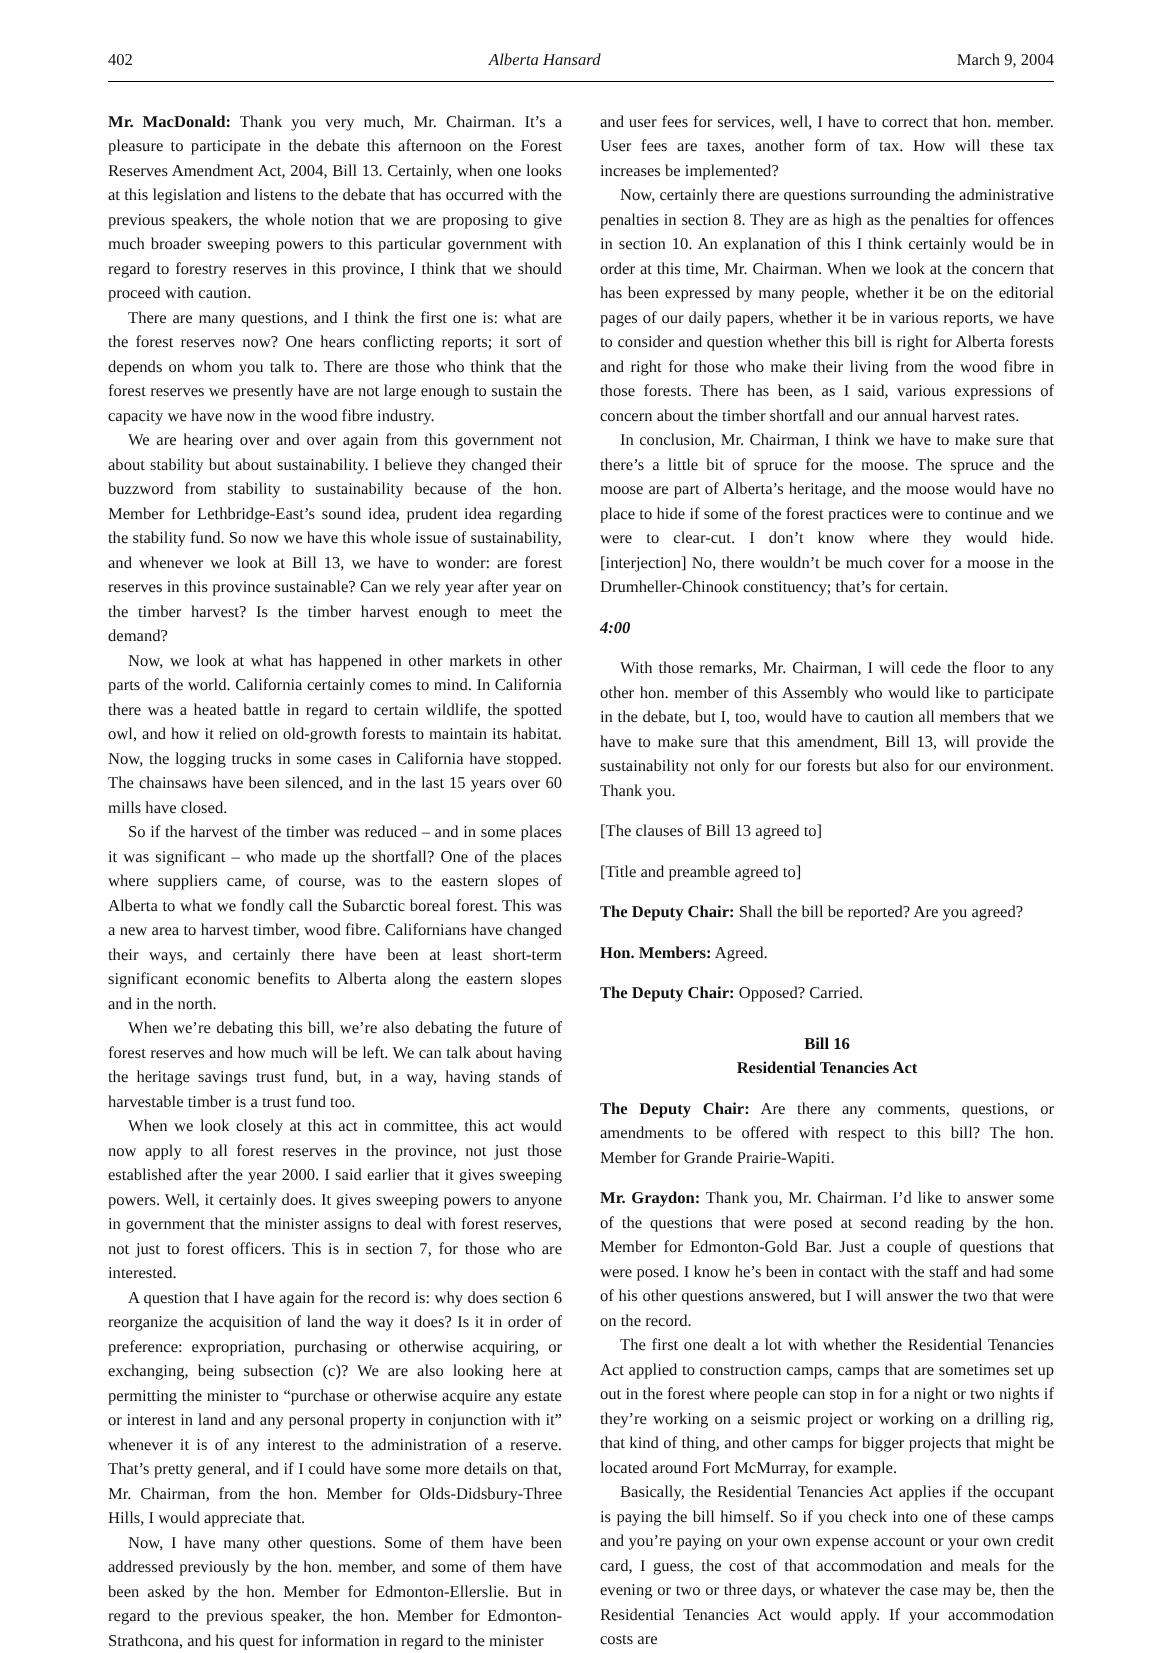402 Alberta Hansard March 9, 2004
Mr. MacDonald: Thank you very much, Mr. Chairman. It’s a pleasure to participate in the debate this afternoon on the Forest Reserves Amendment Act, 2004, Bill 13. Certainly, when one looks at this legislation and listens to the debate that has occurred with the previous speakers, the whole notion that we are proposing to give much broader sweeping powers to this particular government with regard to forestry reserves in this province, I think that we should proceed with caution.
There are many questions, and I think the first one is: what are the forest reserves now? One hears conflicting reports; it sort of depends on whom you talk to. There are those who think that the forest reserves we presently have are not large enough to sustain the capacity we have now in the wood fibre industry.
We are hearing over and over again from this government not about stability but about sustainability. I believe they changed their buzzword from stability to sustainability because of the hon. Member for Lethbridge-East’s sound idea, prudent idea regarding the stability fund. So now we have this whole issue of sustainability, and whenever we look at Bill 13, we have to wonder: are forest reserves in this province sustainable? Can we rely year after year on the timber harvest? Is the timber harvest enough to meet the demand?
Now, we look at what has happened in other markets in other parts of the world. California certainly comes to mind. In California there was a heated battle in regard to certain wildlife, the spotted owl, and how it relied on old-growth forests to maintain its habitat. Now, the logging trucks in some cases in California have stopped. The chainsaws have been silenced, and in the last 15 years over 60 mills have closed.
So if the harvest of the timber was reduced – and in some places it was significant – who made up the shortfall? One of the places where suppliers came, of course, was to the eastern slopes of Alberta to what we fondly call the Subarctic boreal forest. This was a new area to harvest timber, wood fibre. Californians have changed their ways, and certainly there have been at least short-term significant economic benefits to Alberta along the eastern slopes and in the north.
When we’re debating this bill, we’re also debating the future of forest reserves and how much will be left. We can talk about having the heritage savings trust fund, but, in a way, having stands of harvestable timber is a trust fund too.
When we look closely at this act in committee, this act would now apply to all forest reserves in the province, not just those established after the year 2000. I said earlier that it gives sweeping powers. Well, it certainly does. It gives sweeping powers to anyone in government that the minister assigns to deal with forest reserves, not just to forest officers. This is in section 7, for those who are interested.
A question that I have again for the record is: why does section 6 reorganize the acquisition of land the way it does? Is it in order of preference: expropriation, purchasing or otherwise acquiring, or exchanging, being subsection (c)? We are also looking here at permitting the minister to “purchase or otherwise acquire any estate or interest in land and any personal property in conjunction with it” whenever it is of any interest to the administration of a reserve. That’s pretty general, and if I could have some more details on that, Mr. Chairman, from the hon. Member for Olds-Didsbury-Three Hills, I would appreciate that.
Now, I have many other questions. Some of them have been addressed previously by the hon. member, and some of them have been asked by the hon. Member for Edmonton-Ellerslie. But in regard to the previous speaker, the hon. Member for Edmonton-Strathcona, and his quest for information in regard to the minister
and user fees for services, well, I have to correct that hon. member. User fees are taxes, another form of tax. How will these tax increases be implemented?
Now, certainly there are questions surrounding the administrative penalties in section 8. They are as high as the penalties for offences in section 10. An explanation of this I think certainly would be in order at this time, Mr. Chairman. When we look at the concern that has been expressed by many people, whether it be on the editorial pages of our daily papers, whether it be in various reports, we have to consider and question whether this bill is right for Alberta forests and right for those who make their living from the wood fibre in those forests. There has been, as I said, various expressions of concern about the timber shortfall and our annual harvest rates.
In conclusion, Mr. Chairman, I think we have to make sure that there’s a little bit of spruce for the moose. The spruce and the moose are part of Alberta’s heritage, and the moose would have no place to hide if some of the forest practices were to continue and we were to clear-cut. I don’t know where they would hide. [interjection] No, there wouldn’t be much cover for a moose in the Drumheller-Chinook constituency; that’s for certain.
4:00
With those remarks, Mr. Chairman, I will cede the floor to any other hon. member of this Assembly who would like to participate in the debate, but I, too, would have to caution all members that we have to make sure that this amendment, Bill 13, will provide the sustainability not only for our forests but also for our environment. Thank you.
[The clauses of Bill 13 agreed to]
[Title and preamble agreed to]
The Deputy Chair: Shall the bill be reported? Are you agreed?
Hon. Members: Agreed.
The Deputy Chair: Opposed? Carried.
Bill 16
Residential Tenancies Act
The Deputy Chair: Are there any comments, questions, or amendments to be offered with respect to this bill? The hon. Member for Grande Prairie-Wapiti.
Mr. Graydon: Thank you, Mr. Chairman. I’d like to answer some of the questions that were posed at second reading by the hon. Member for Edmonton-Gold Bar. Just a couple of questions that were posed. I know he’s been in contact with the staff and had some of his other questions answered, but I will answer the two that were on the record.
The first one dealt a lot with whether the Residential Tenancies Act applied to construction camps, camps that are sometimes set up out in the forest where people can stop in for a night or two nights if they’re working on a seismic project or working on a drilling rig, that kind of thing, and other camps for bigger projects that might be located around Fort McMurray, for example.
Basically, the Residential Tenancies Act applies if the occupant is paying the bill himself. So if you check into one of these camps and you’re paying on your own expense account or your own credit card, I guess, the cost of that accommodation and meals for the evening or two or three days, or whatever the case may be, then the Residential Tenancies Act would apply. If your accommodation costs are